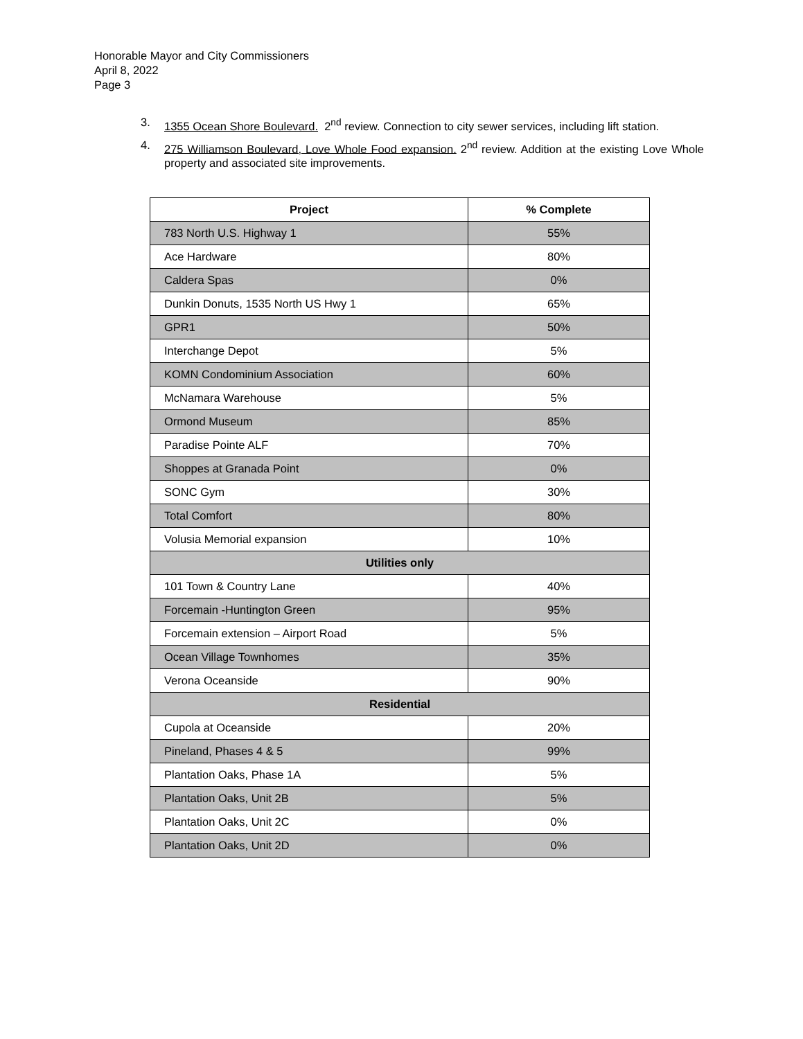Honorable Mayor and City Commissioners
April 8, 2022
Page 3
3. 1355 Ocean Shore Boulevard. 2<sup>nd</sup> review. Connection to city sewer services, including lift station.
4. 275 Williamson Boulevard, Love Whole Food expansion. 2<sup>nd</sup> review. Addition at the existing Love Whole property and associated site improvements.
| Project | % Complete |
| --- | --- |
| 783 North U.S. Highway 1 | 55% |
| Ace Hardware | 80% |
| Caldera Spas | 0% |
| Dunkin Donuts, 1535 North US Hwy 1 | 65% |
| GPR1 | 50% |
| Interchange Depot | 5% |
| KOMN Condominium Association | 60% |
| McNamara Warehouse | 5% |
| Ormond Museum | 85% |
| Paradise Pointe ALF | 70% |
| Shoppes at Granada Point | 0% |
| SONC Gym | 30% |
| Total Comfort | 80% |
| Volusia Memorial expansion | 10% |
| Utilities only | |
| 101 Town & Country Lane | 40% |
| Forcemain -Huntington Green | 95% |
| Forcemain extension – Airport Road | 5% |
| Ocean Village Townhomes | 35% |
| Verona Oceanside | 90% |
| Residential | |
| Cupola at Oceanside | 20% |
| Pineland, Phases 4 & 5 | 99% |
| Plantation Oaks, Phase 1A | 5% |
| Plantation Oaks, Unit 2B | 5% |
| Plantation Oaks, Unit 2C | 0% |
| Plantation Oaks, Unit 2D | 0% |